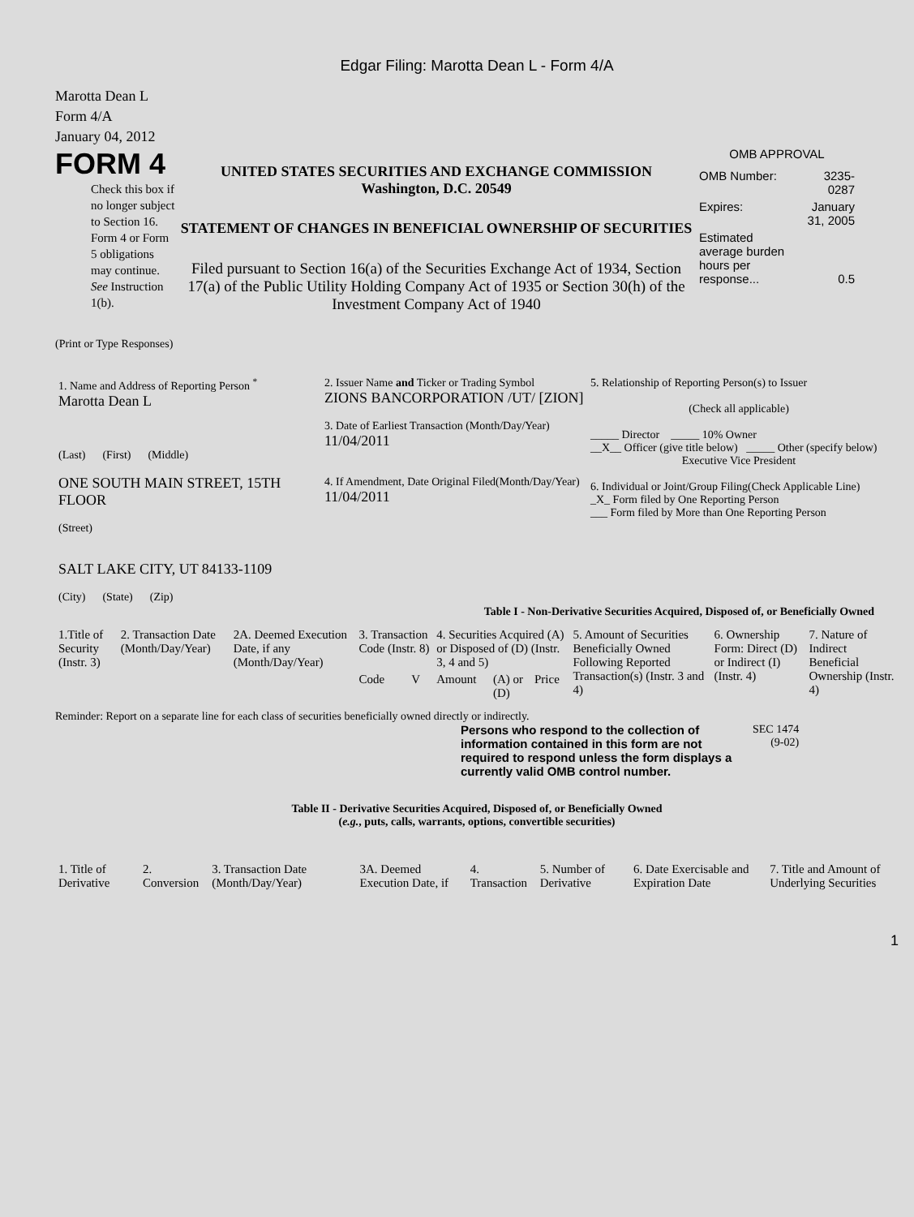Edgar Filing: Marotta Dean L - Form 4/A
Marotta Dean L
Form 4/A
January 04, 2012
FORM 4
Check this box if no longer subject to Section 16. Form 4 or Form 5 obligations may continue. See Instruction 1(b).
UNITED STATES SECURITIES AND EXCHANGE COMMISSION
Washington, D.C. 20549
STATEMENT OF CHANGES IN BENEFICIAL OWNERSHIP OF SECURITIES
Filed pursuant to Section 16(a) of the Securities Exchange Act of 1934, Section 17(a) of the Public Utility Holding Company Act of 1935 or Section 30(h) of the Investment Company Act of 1940
OMB APPROVAL
| OMB Number: | 3235-0287 |
| Expires: | January 31, 2005 |
| Estimated average burden hours per response... | 0.5 |
(Print or Type Responses)
| 1. Name and Address of Reporting Person <sup>*</sup> Marotta Dean L (Last) (First) (Middle) ONE SOUTH MAIN STREET, 15TH FLOOR (Street) SALT LAKE CITY, UT 84133-1109 (City) (State) (Zip) | 2. Issuer Name and Ticker or Trading Symbol ZIONS BANCORPORATION /UT/ [ZION] 3. Date of Earliest Transaction (Month/Day/Year) 11/04/2011 4. If Amendment, Date Original Filed(Month/Day/Year) 11/04/2011 | 5. Relationship of Reporting Person(s) to Issuer (Check all applicable) _____ Director _____ 10% Owner __X__ Officer (give title below) _____ Other (specify below) Executive Vice President 6. Individual or Joint/Group Filing(Check Applicable Line) _X_ Form filed by One Reporting Person ___ Form filed by More than One Reporting Person |
Table I - Non-Derivative Securities Acquired, Disposed of, or Beneficially Owned
| 1.Title of Security (Instr. 3) | 2. Transaction Date (Month/Day/Year) | 2A. Deemed Execution Date, if any (Month/Day/Year) | 3. Transaction Code (Instr. 8) | | 4. Securities Acquired (A) or Disposed of (D) (Instr. 3, 4 and 5) | | | 5. Amount of Securities Beneficially Owned Following Reported Transaction(s) (Instr. 3 and 4) | 6. Ownership Form: Direct (D) or Indirect (I) (Instr. 4) | 7. Nature of Indirect Beneficial Ownership (Instr. 4) |
| --- | --- | --- | --- | --- | --- | --- | --- | --- | --- | --- |
| | | | Code | V | Amount | (A) or (D) | Price | | | |
Reminder: Report on a separate line for each class of securities beneficially owned directly or indirectly.
Persons who respond to the collection of information contained in this form are not required to respond unless the form displays a currently valid OMB control number.
SEC 1474
(9-02)
Table II - Derivative Securities Acquired, Disposed of, or Beneficially Owned
(e.g., puts, calls, warrants, options, convertible securities)
| 1. Title of Derivative | 2. Conversion | 3. Transaction Date (Month/Day/Year) | 3A. Deemed Execution Date, if | 4. Transaction | 5. Number of Derivative | 6. Date Exercisable and Expiration Date | 7. Title and Amount of Underlying Securities |
| --- | --- | --- | --- | --- | --- | --- | --- |
1